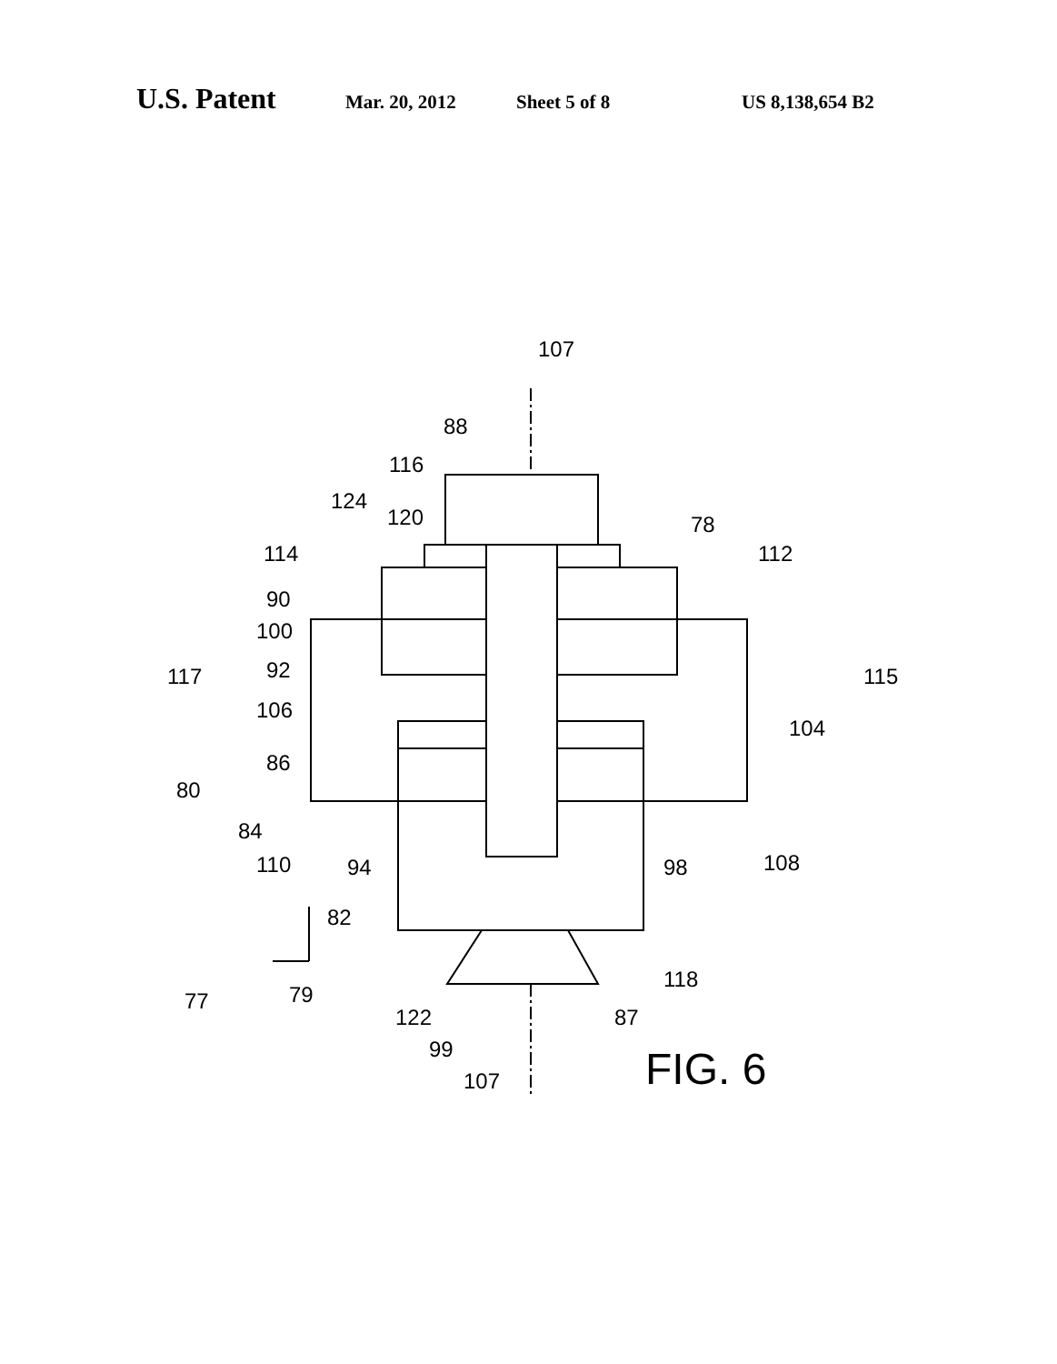U.S. Patent Mar. 20, 2012 Sheet 5 of 8 US 8,138,654 B2
107
88
116
124
120
78
114
112
90
100
92
117
115
106
104
86
80
84
110
94
98
108
82
118
77
79
122
87
99
107
FIG. 6